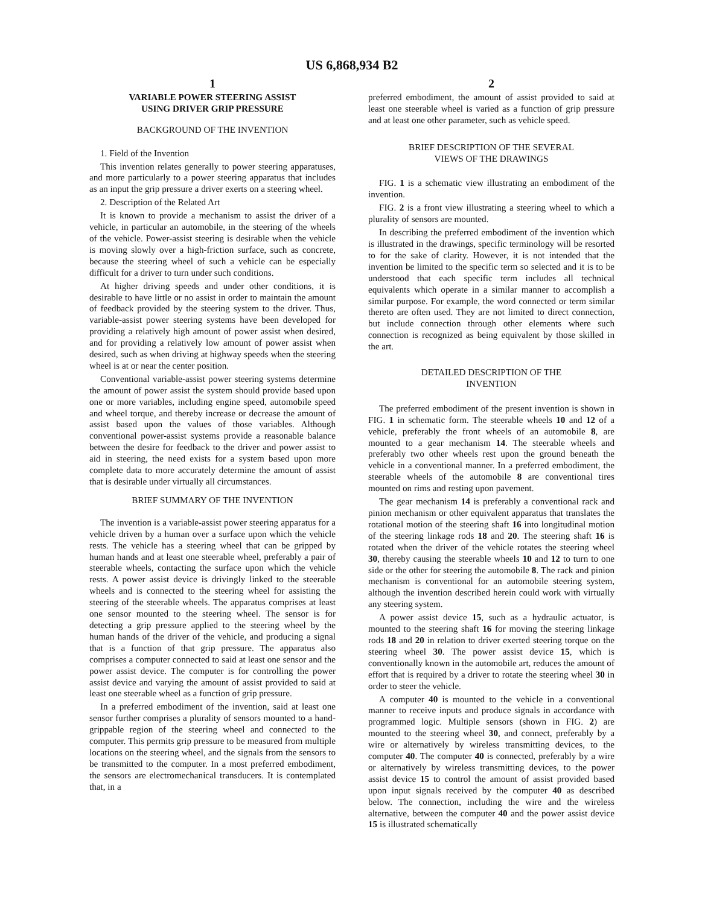US 6,868,934 B2
1
VARIABLE POWER STEERING ASSIST
USING DRIVER GRIP PRESSURE
BACKGROUND OF THE INVENTION
1. Field of the Invention
This invention relates generally to power steering apparatuses, and more particularly to a power steering apparatus that includes as an input the grip pressure a driver exerts on a steering wheel.
2. Description of the Related Art
It is known to provide a mechanism to assist the driver of a vehicle, in particular an automobile, in the steering of the wheels of the vehicle. Power-assist steering is desirable when the vehicle is moving slowly over a high-friction surface, such as concrete, because the steering wheel of such a vehicle can be especially difficult for a driver to turn under such conditions.
At higher driving speeds and under other conditions, it is desirable to have little or no assist in order to maintain the amount of feedback provided by the steering system to the driver. Thus, variable-assist power steering systems have been developed for providing a relatively high amount of power assist when desired, and for providing a relatively low amount of power assist when desired, such as when driving at highway speeds when the steering wheel is at or near the center position.
Conventional variable-assist power steering systems determine the amount of power assist the system should provide based upon one or more variables, including engine speed, automobile speed and wheel torque, and thereby increase or decrease the amount of assist based upon the values of those variables. Although conventional power-assist systems provide a reasonable balance between the desire for feedback to the driver and power assist to aid in steering, the need exists for a system based upon more complete data to more accurately determine the amount of assist that is desirable under virtually all circumstances.
BRIEF SUMMARY OF THE INVENTION
The invention is a variable-assist power steering apparatus for a vehicle driven by a human over a surface upon which the vehicle rests. The vehicle has a steering wheel that can be gripped by human hands and at least one steerable wheel, preferably a pair of steerable wheels, contacting the surface upon which the vehicle rests. A power assist device is drivingly linked to the steerable wheels and is connected to the steering wheel for assisting the steering of the steerable wheels. The apparatus comprises at least one sensor mounted to the steering wheel. The sensor is for detecting a grip pressure applied to the steering wheel by the human hands of the driver of the vehicle, and producing a signal that is a function of that grip pressure. The apparatus also comprises a computer connected to said at least one sensor and the power assist device. The computer is for controlling the power assist device and varying the amount of assist provided to said at least one steerable wheel as a function of grip pressure.
In a preferred embodiment of the invention, said at least one sensor further comprises a plurality of sensors mounted to a hand-grippable region of the steering wheel and connected to the computer. This permits grip pressure to be measured from multiple locations on the steering wheel, and the signals from the sensors to be transmitted to the computer. In a most preferred embodiment, the sensors are electromechanical transducers. It is contemplated that, in a
2
preferred embodiment, the amount of assist provided to said at least one steerable wheel is varied as a function of grip pressure and at least one other parameter, such as vehicle speed.
BRIEF DESCRIPTION OF THE SEVERAL
VIEWS OF THE DRAWINGS
FIG. 1 is a schematic view illustrating an embodiment of the invention.
FIG. 2 is a front view illustrating a steering wheel to which a plurality of sensors are mounted.
In describing the preferred embodiment of the invention which is illustrated in the drawings, specific terminology will be resorted to for the sake of clarity. However, it is not intended that the invention be limited to the specific term so selected and it is to be understood that each specific term includes all technical equivalents which operate in a similar manner to accomplish a similar purpose. For example, the word connected or term similar thereto are often used. They are not limited to direct connection, but include connection through other elements where such connection is recognized as being equivalent by those skilled in the art.
DETAILED DESCRIPTION OF THE
INVENTION
The preferred embodiment of the present invention is shown in FIG. 1 in schematic form. The steerable wheels 10 and 12 of a vehicle, preferably the front wheels of an automobile 8, are mounted to a gear mechanism 14. The steerable wheels and preferably two other wheels rest upon the ground beneath the vehicle in a conventional manner. In a preferred embodiment, the steerable wheels of the automobile 8 are conventional tires mounted on rims and resting upon pavement.
The gear mechanism 14 is preferably a conventional rack and pinion mechanism or other equivalent apparatus that translates the rotational motion of the steering shaft 16 into longitudinal motion of the steering linkage rods 18 and 20. The steering shaft 16 is rotated when the driver of the vehicle rotates the steering wheel 30, thereby causing the steerable wheels 10 and 12 to turn to one side or the other for steering the automobile 8. The rack and pinion mechanism is conventional for an automobile steering system, although the invention described herein could work with virtually any steering system.
A power assist device 15, such as a hydraulic actuator, is mounted to the steering shaft 16 for moving the steering linkage rods 18 and 20 in relation to driver exerted steering torque on the steering wheel 30. The power assist device 15, which is conventionally known in the automobile art, reduces the amount of effort that is required by a driver to rotate the steering wheel 30 in order to steer the vehicle.
A computer 40 is mounted to the vehicle in a conventional manner to receive inputs and produce signals in accordance with programmed logic. Multiple sensors (shown in FIG. 2) are mounted to the steering wheel 30, and connect, preferably by a wire or alternatively by wireless transmitting devices, to the computer 40. The computer 40 is connected, preferably by a wire or alternatively by wireless transmitting devices, to the power assist device 15 to control the amount of assist provided based upon input signals received by the computer 40 as described below. The connection, including the wire and the wireless alternative, between the computer 40 and the power assist device 15 is illustrated schematically